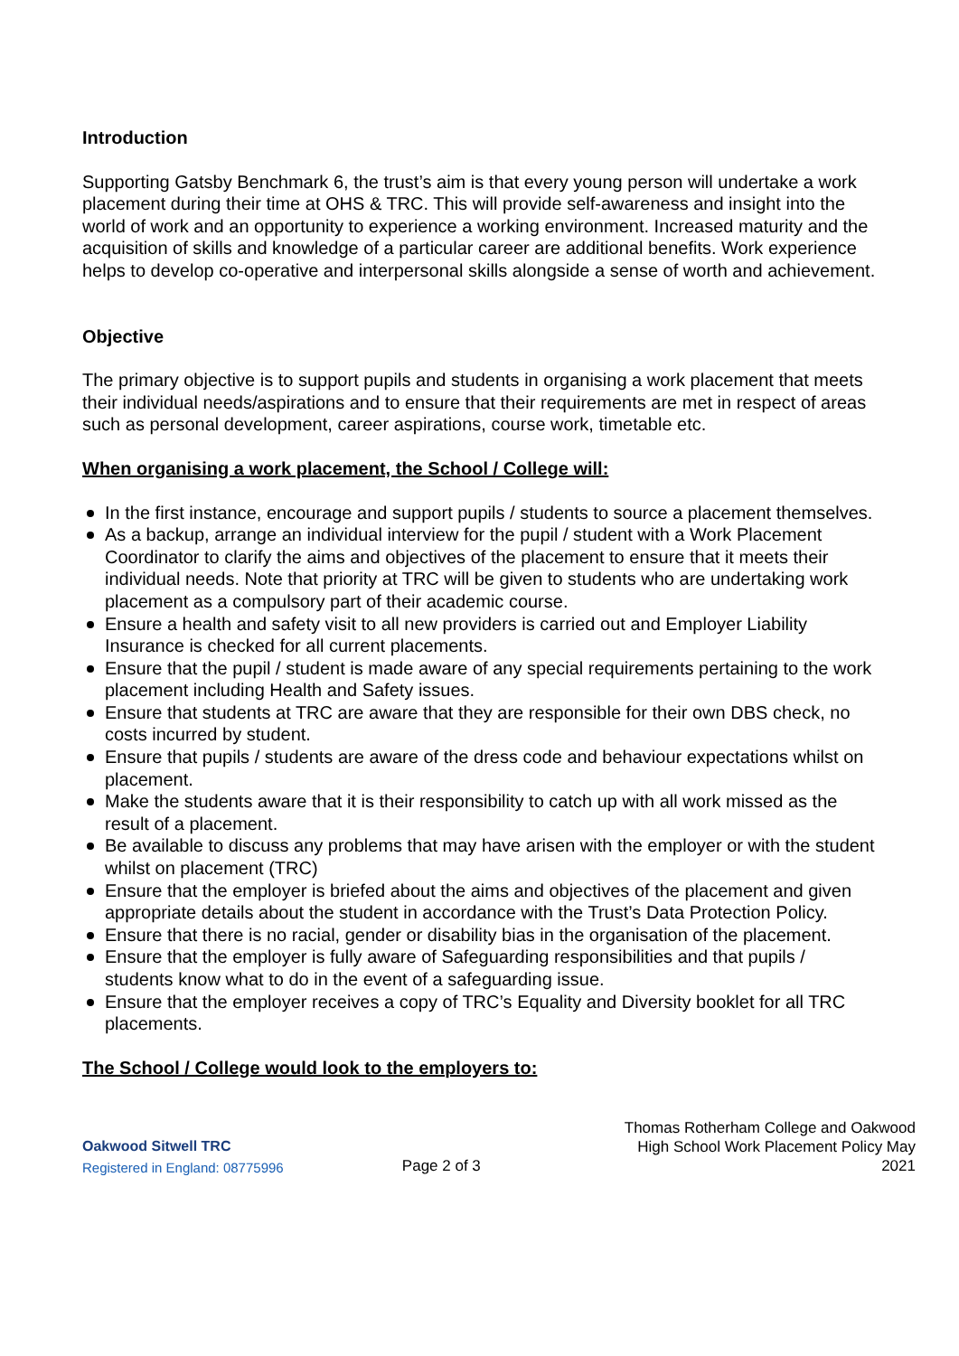Introduction
Supporting Gatsby Benchmark 6, the trust’s aim is that every young person will undertake a work placement during their time at OHS & TRC. This will provide self-awareness and insight into the world of work and an opportunity to experience a working environment. Increased maturity and the acquisition of skills and knowledge of a particular career are additional benefits. Work experience helps to develop co-operative and interpersonal skills alongside a sense of worth and achievement.
Objective
The primary objective is to support pupils and students in organising a work placement that meets their individual needs/aspirations and to ensure that their requirements are met in respect of areas such as personal development, career aspirations, course work, timetable etc.
When organising a work placement, the School / College will:
In the first instance, encourage and support pupils / students to source a placement themselves.
As a backup, arrange an individual interview for the pupil / student with a Work Placement Coordinator to clarify the aims and objectives of the placement to ensure that it meets their individual needs. Note that priority at TRC will be given to students who are undertaking work placement as a compulsory part of their academic course.
Ensure a health and safety visit to all new providers is carried out and Employer Liability Insurance is checked for all current placements.
Ensure that the pupil / student is made aware of any special requirements pertaining to the work placement including Health and Safety issues.
Ensure that students at TRC are aware that they are responsible for their own DBS check, no costs incurred by student.
Ensure that pupils / students are aware of the dress code and behaviour expectations whilst on placement.
Make the students aware that it is their responsibility to catch up with all work missed as the result of a placement.
Be available to discuss any problems that may have arisen with the employer or with the student whilst on placement (TRC)
Ensure that the employer is briefed about the aims and objectives of the placement and given appropriate details about the student in accordance with the Trust’s Data Protection Policy.
Ensure that there is no racial, gender or disability bias in the organisation of the placement.
Ensure that the employer is fully aware of Safeguarding responsibilities and that pupils / students know what to do in the event of a safeguarding issue.
Ensure that the employer receives a copy of TRC’s Equality and Diversity booklet for all TRC placements.
The School / College would look to the employers to:
Oakwood Sitwell TRC
Registered in England: 08775996
Page 2 of 3
Thomas Rotherham College and Oakwood High School Work Placement Policy May 2021